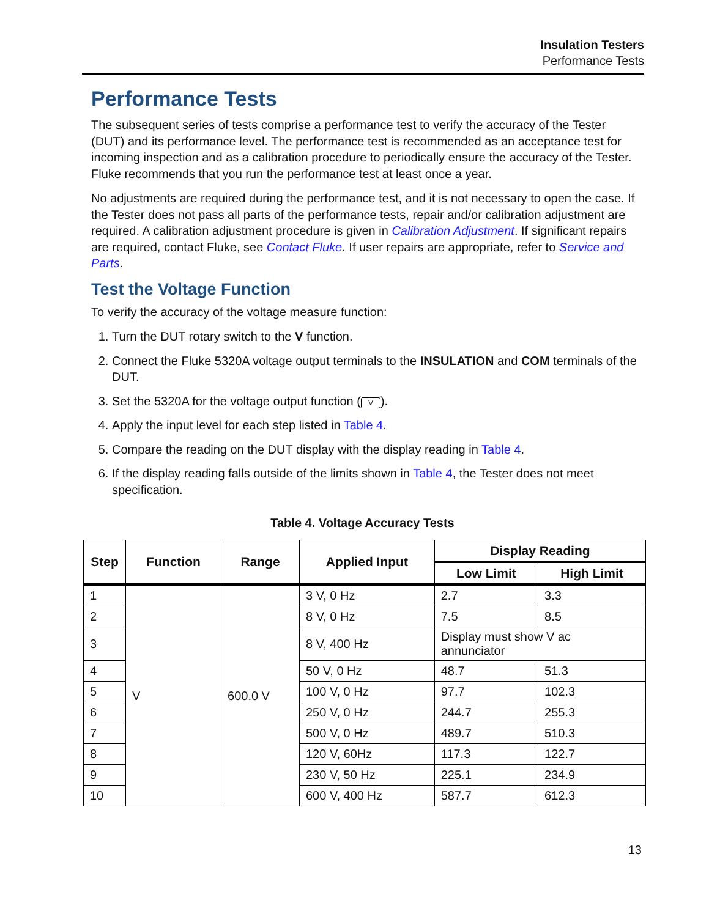Insulation Testers
Performance Tests
Performance Tests
The subsequent series of tests comprise a performance test to verify the accuracy of the Tester (DUT) and its performance level. The performance test is recommended as an acceptance test for incoming inspection and as a calibration procedure to periodically ensure the accuracy of the Tester. Fluke recommends that you run the performance test at least once a year.
No adjustments are required during the performance test, and it is not necessary to open the case. If the Tester does not pass all parts of the performance tests, repair and/or calibration adjustment are required. A calibration adjustment procedure is given in Calibration Adjustment. If significant repairs are required, contact Fluke, see Contact Fluke. If user repairs are appropriate, refer to Service and Parts.
Test the Voltage Function
To verify the accuracy of the voltage measure function:
1. Turn the DUT rotary switch to the V function.
2. Connect the Fluke 5320A voltage output terminals to the INSULATION and COM terminals of the DUT.
3. Set the 5320A for the voltage output function (V).
4. Apply the input level for each step listed in Table 4.
5. Compare the reading on the DUT display with the display reading in Table 4.
6. If the display reading falls outside of the limits shown in Table 4, the Tester does not meet specification.
Table 4. Voltage Accuracy Tests
| Step | Function | Range | Applied Input | Display Reading | |
| --- | --- | --- | --- | --- | --- |
| | | | | Low Limit | High Limit |
| 1 | V | 600.0 V | 3 V, 0 Hz | 2.7 | 3.3 |
| 2 | | | 8 V, 0 Hz | 7.5 | 8.5 |
| 3 | | | 8 V, 400 Hz | Display must show V ac annunciator | |
| 4 | | | 50 V, 0 Hz | 48.7 | 51.3 |
| 5 | | | 100 V, 0 Hz | 97.7 | 102.3 |
| 6 | | | 250 V, 0 Hz | 244.7 | 255.3 |
| 7 | | | 500 V, 0 Hz | 489.7 | 510.3 |
| 8 | | | 120 V, 60Hz | 117.3 | 122.7 |
| 9 | | | 230 V, 50 Hz | 225.1 | 234.9 |
| 10 | | | 600 V, 400 Hz | 587.7 | 612.3 |
13